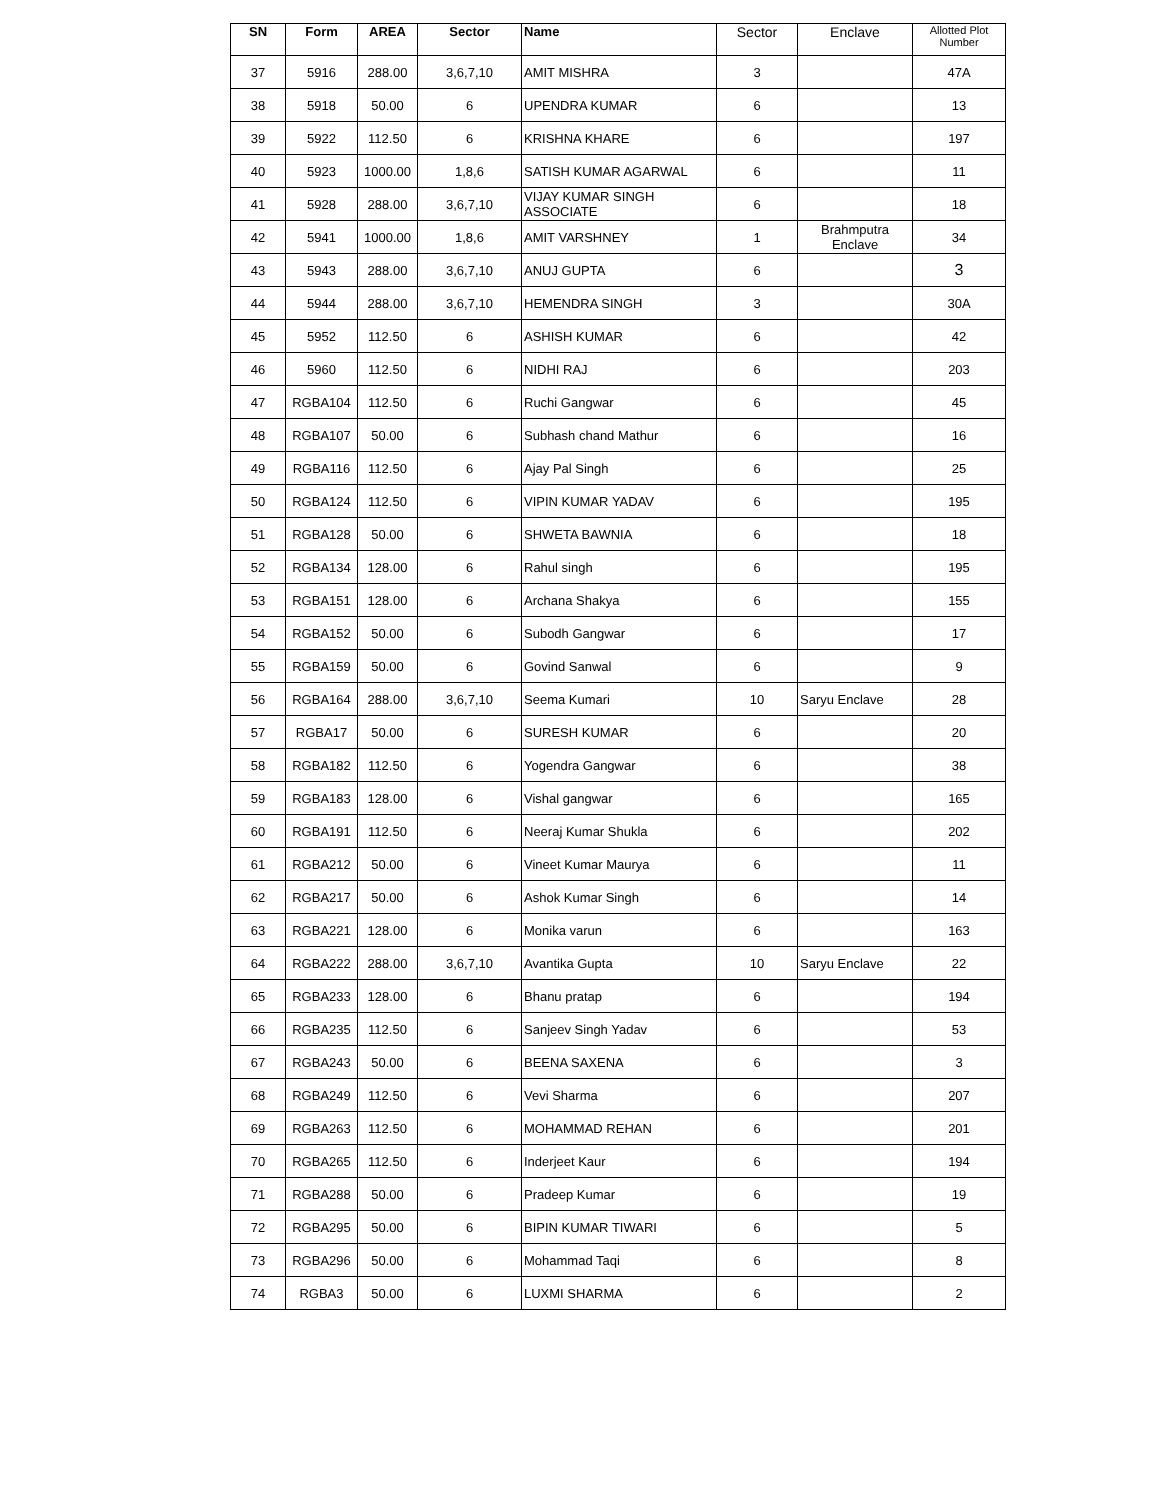| SN | Form | AREA | Sector | Name | Sector | Enclave | Allotted Plot Number |
| --- | --- | --- | --- | --- | --- | --- | --- |
| 37 | 5916 | 288.00 | 3,6,7,10 | AMIT MISHRA | 3 | | 47A |
| 38 | 5918 | 50.00 | 6 | UPENDRA KUMAR | 6 | | 13 |
| 39 | 5922 | 112.50 | 6 | KRISHNA KHARE | 6 | | 197 |
| 40 | 5923 | 1000.00 | 1,8,6 | SATISH KUMAR AGARWAL | 6 | | 11 |
| 41 | 5928 | 288.00 | 3,6,7,10 | VIJAY KUMAR SINGH ASSOCIATE | 6 | | 18 |
| 42 | 5941 | 1000.00 | 1,8,6 | AMIT VARSHNEY | 1 | Brahmputra Enclave | 34 |
| 43 | 5943 | 288.00 | 3,6,7,10 | ANUJ GUPTA | 6 | | 3 |
| 44 | 5944 | 288.00 | 3,6,7,10 | HEMENDRA SINGH | 3 | | 30A |
| 45 | 5952 | 112.50 | 6 | ASHISH KUMAR | 6 | | 42 |
| 46 | 5960 | 112.50 | 6 | NIDHI RAJ | 6 | | 203 |
| 47 | RGBA104 | 112.50 | 6 | Ruchi Gangwar | 6 | | 45 |
| 48 | RGBA107 | 50.00 | 6 | Subhash chand Mathur | 6 | | 16 |
| 49 | RGBA116 | 112.50 | 6 | Ajay Pal Singh | 6 | | 25 |
| 50 | RGBA124 | 112.50 | 6 | VIPIN KUMAR YADAV | 6 | | 195 |
| 51 | RGBA128 | 50.00 | 6 | SHWETA BAWNIA | 6 | | 18 |
| 52 | RGBA134 | 128.00 | 6 | Rahul singh | 6 | | 195 |
| 53 | RGBA151 | 128.00 | 6 | Archana Shakya | 6 | | 155 |
| 54 | RGBA152 | 50.00 | 6 | Subodh Gangwar | 6 | | 17 |
| 55 | RGBA159 | 50.00 | 6 | Govind Sanwal | 6 | | 9 |
| 56 | RGBA164 | 288.00 | 3,6,7,10 | Seema Kumari | 10 | Saryu Enclave | 28 |
| 57 | RGBA17 | 50.00 | 6 | SURESH KUMAR | 6 | | 20 |
| 58 | RGBA182 | 112.50 | 6 | Yogendra Gangwar | 6 | | 38 |
| 59 | RGBA183 | 128.00 | 6 | Vishal gangwar | 6 | | 165 |
| 60 | RGBA191 | 112.50 | 6 | Neeraj Kumar Shukla | 6 | | 202 |
| 61 | RGBA212 | 50.00 | 6 | Vineet Kumar Maurya | 6 | | 11 |
| 62 | RGBA217 | 50.00 | 6 | Ashok Kumar Singh | 6 | | 14 |
| 63 | RGBA221 | 128.00 | 6 | Monika varun | 6 | | 163 |
| 64 | RGBA222 | 288.00 | 3,6,7,10 | Avantika Gupta | 10 | Saryu Enclave | 22 |
| 65 | RGBA233 | 128.00 | 6 | Bhanu pratap | 6 | | 194 |
| 66 | RGBA235 | 112.50 | 6 | Sanjeev Singh Yadav | 6 | | 53 |
| 67 | RGBA243 | 50.00 | 6 | BEENA SAXENA | 6 | | 3 |
| 68 | RGBA249 | 112.50 | 6 | Vevi Sharma | 6 | | 207 |
| 69 | RGBA263 | 112.50 | 6 | MOHAMMAD REHAN | 6 | | 201 |
| 70 | RGBA265 | 112.50 | 6 | Inderjeet Kaur | 6 | | 194 |
| 71 | RGBA288 | 50.00 | 6 | Pradeep Kumar | 6 | | 19 |
| 72 | RGBA295 | 50.00 | 6 | BIPIN KUMAR TIWARI | 6 | | 5 |
| 73 | RGBA296 | 50.00 | 6 | Mohammad Taqi | 6 | | 8 |
| 74 | RGBA3 | 50.00 | 6 | LUXMI SHARMA | 6 | | 2 |